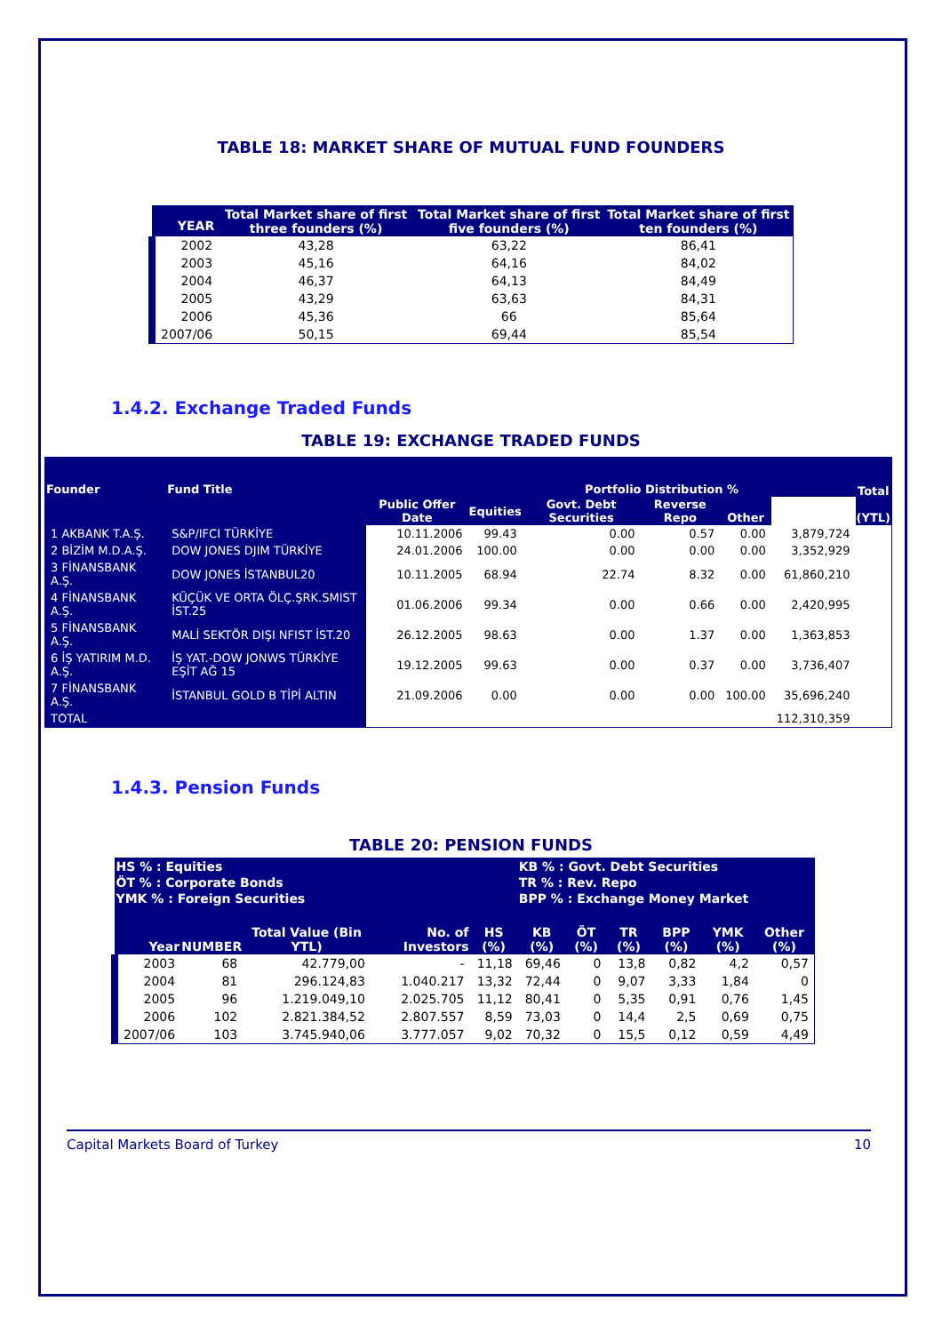TABLE 18: MARKET SHARE OF MUTUAL FUND FOUNDERS
| YEAR | Total Market share of first three founders (%) | Total Market share of first five founders (%) | Total Market share of first ten founders (%) |
| --- | --- | --- | --- |
| 2002 | 43,28 | 63,22 | 86,41 |
| 2003 | 45,16 | 64,16 | 84,02 |
| 2004 | 46,37 | 64,13 | 84,49 |
| 2005 | 43,29 | 63,63 | 84,31 |
| 2006 | 45,36 | 66 | 85,64 |
| 2007/06 | 50,15 | 69,44 | 85,54 |
1.4.2. Exchange Traded Funds
TABLE 19: EXCHANGE TRADED FUNDS
| Founder | Fund Title | Public Offer Date | Portfolio Distribution % | | | | | Total (YTL) |
| --- | --- | --- | --- | --- | --- | --- | --- | --- |
| | | | Equities | Govt. Debt Securities | Reverse Repo | Other | | |
| 1 AKBANK T.A.Ş. | S&P/IFCI TÜRKİYE | 10.11.2006 | 99.43 | 0.00 | 0.57 | 0.00 | 3,879,724 | |
| 2 BİZİM M.D.A.Ş. | DOW JONES DJIM TÜRKİYE | 24.01.2006 | 100.00 | 0.00 | 0.00 | 0.00 | 3,352,929 | |
| 3 FİNANSBANK A.Ş. | DOW JONES İSTANBUL20 | 10.11.2005 | 68.94 | 22.74 | 8.32 | 0.00 | 61,860,210 | |
| 4 FİNANSBANK A.Ş. | KÜÇÜK VE ORTA ÖLÇ.ŞRK.SMIST İST.25 | 01.06.2006 | 99.34 | 0.00 | 0.66 | 0.00 | 2,420,995 | |
| 5 FİNANSBANK A.Ş. | MALİ SEKTÖR DIŞI NFIST İST.20 | 26.12.2005 | 98.63 | 0.00 | 1.37 | 0.00 | 1,363,853 | |
| 6 İŞ YATIRIM M.D. A.Ş. | İŞ YAT.-DOW JONWS TÜRKİYE EŞİT AĞ 15 | 19.12.2005 | 99.63 | 0.00 | 0.37 | 0.00 | 3,736,407 | |
| 7 FİNANSBANK A.Ş. | İSTANBUL GOLD B TİPİ ALTIN | 21.09.2006 | 0.00 | 0.00 | 0.00 | 100.00 | 35,696,240 | |
| TOTAL | | | | | | | 112,310,359 | |
1.4.3. Pension Funds
TABLE 20: PENSION FUNDS
| HS % : Equities | | | | | KB % : Govt. Debt Securities | | | | | |
| --- | --- | --- | --- | --- | --- | --- | --- | --- | --- | --- |
| ÖT % : Corporate Bonds | | | | | TR % : Rev. Repo | | | | | |
| YMK % : Foreign Securities | | | | | BPP % : Exchange Money Market | | | | | |
| Year | NUMBER | Total Value (Bin YTL) | No. of Investors | HS (%) | KB (%) | ÖT (%) | TR (%) | BPP (%) | YMK (%) | Other (%) |
| 2003 | 68 | 42.779,00 | - | 11,18 | 69,46 | 0 | 13,8 | 0,82 | 4,2 | 0,57 |
| 2004 | 81 | 296.124,83 | 1.040.217 | 13,32 | 72,44 | 0 | 9,07 | 3,33 | 1,84 | 0 |
| 2005 | 96 | 1.219.049,10 | 2.025.705 | 11,12 | 80,41 | 0 | 5,35 | 0,91 | 0,76 | 1,45 |
| 2006 | 102 | 2.821.384,52 | 2.807.557 | 8,59 | 73,03 | 0 | 14,4 | 2,5 | 0,69 | 0,75 |
| 2007/06 | 103 | 3.745.940,06 | 3.777.057 | 9,02 | 70,32 | 0 | 15,5 | 0,12 | 0,59 | 4,49 |
Capital Markets Board of Turkey 10